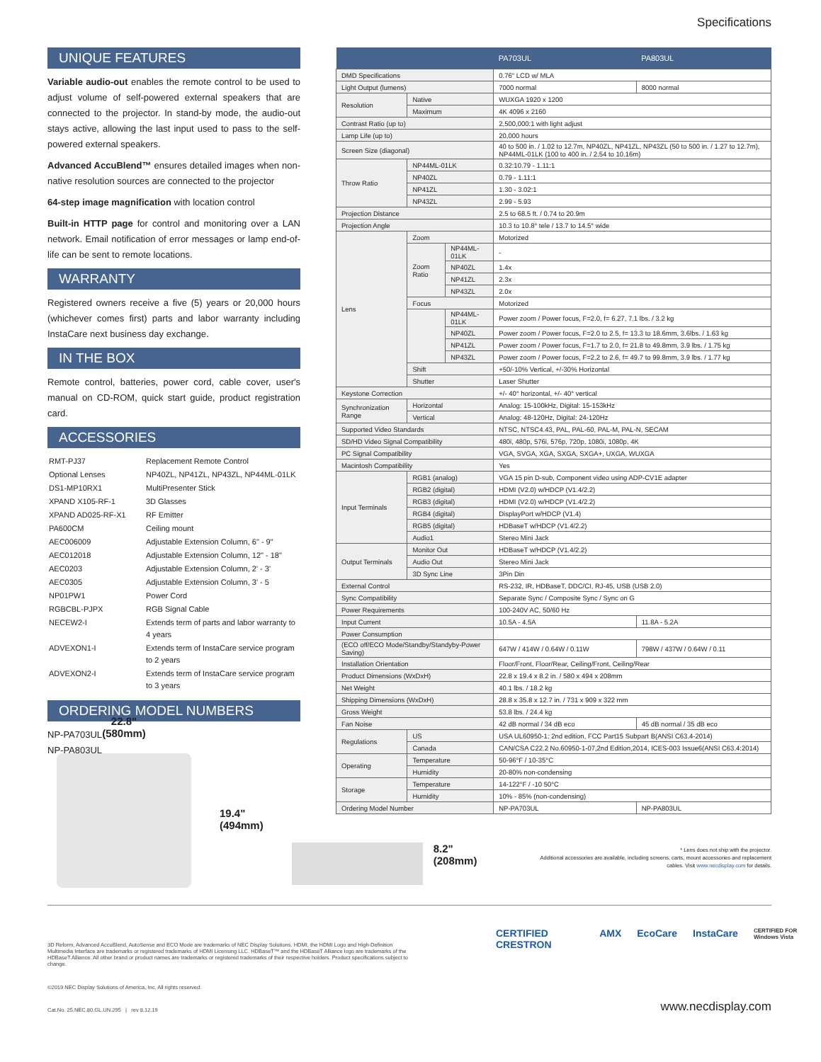Specifications
UNIQUE FEATURES
Variable audio-out enables the remote control to be used to adjust volume of self-powered external speakers that are connected to the projector. In stand-by mode, the audio-out stays active, allowing the last input used to pass to the self-powered external speakers.
Advanced AccuBlend™ ensures detailed images when non-native resolution sources are connected to the projector
64-step image magnification with location control
Built-in HTTP page for control and monitoring over a LAN network. Email notification of error messages or lamp end-of-life can be sent to remote locations.
WARRANTY
Registered owners receive a five (5) years or 20,000 hours (whichever comes first) parts and labor warranty including InstaCare next business day exchange.
IN THE BOX
Remote control, batteries, power cord, cable cover, user's manual on CD-ROM, quick start guide, product registration card.
ACCESSORIES
| RMT-PJ37 | Replacement Remote Control |
| Optional Lenses | NP40ZL, NP41ZL, NP43ZL, NP44ML-01LK |
| DS1-MP10RX1 | MultiPresenter Stick |
| XPAND X105-RF-1 | 3D Glasses |
| XPAND AD025-RF-X1 | RF Emitter |
| PA600CM | Ceiling mount |
| AEC006009 | Adjustable Extension Column, 6" - 9" |
| AEC012018 | Adjustable Extension Column, 12" - 18" |
| AEC0203 | Adjustable Extension Column, 2' - 3' |
| AEC0305 | Adjustable Extension Column, 3' - 5 |
| NP01PW1 | Power Cord |
| RGBCBL-PJPX | RGB Signal Cable |
| NECEW2-I | Extends term of parts and labor warranty to 4 years |
| ADVEXON1-I | Extends term of InstaCare service program to 2 years |
| ADVEXON2-I | Extends term of InstaCare service program to 3 years |
ORDERING MODEL NUMBERS
NP-PA703UL
NP-PA803UL
| | | | PA703UL | PA803UL |
| --- | --- | --- | --- | --- |
| DMD Specifications | | | 0.76" LCD w/ MLA | |
| Light Output (lumens) | | | 7000 normal | 8000 normal |
| Resolution | Native | | WUXGA 1920 x 1200 | |
| | Maximum | | 4K 4096 x 2160 | |
| Contrast Ratio (up to) | | | 2,500,000:1 with light adjust | |
| Lamp Life (up to) | | | 20,000 hours | |
| Screen Size (diagonal) | | | 40 to 500 in. / 1.02 to 12.7m, NP40ZL, NP41ZL, NP43ZL (50 to 500 in. / 1.27 to 12.7m), NP44ML-01LK (100 to 400 in. / 2.54 to 10.16m) | |
| Throw Ratio | NP44ML-01LK | | 0.32:10.79 - 1.11:1 | |
| | NP40ZL | | 0.79 - 1.11:1 | |
| | NP41ZL | | 1.30 - 3.02:1 | |
| | NP43ZL | | 2.99 - 5.93 | |
| Projection Distance | | | 2.5 to 68.5 ft. / 0.74 to 20.9m | |
| Projection Angle | | | 10.3 to 10.8° tele / 13.7 to 14.5° wide | |
| Lens | Zoom | | Motorized | |
| | Zoom Ratio | NP44ML-01LK | - | |
| | | NP40ZL | 1.4x | |
| | | NP41ZL | 2.3x | |
| | | NP43ZL | 2.0x | |
| | Focus | | Motorized | |
| | | NP44ML-01LK | Power zoom / Power focus, F=2.0, f= 6.27, 7.1 lbs. / 3.2 kg | |
| | | NP40ZL | Power zoom / Power focus, F=2.0 to 2.5, f= 13.3 to 18.6mm, 3.6lbs. / 1.63 kg | |
| | | NP41ZL | Power zoom / Power focus, F=1.7 to 2.0, f= 21.8 to 49.8mm, 3.9 lbs. / 1.75 kg | |
| | | NP43ZL | Power zoom / Power focus, F=2.2 to 2.6, f= 49.7 to 99.8mm, 3.9 lbs. / 1.77 kg | |
| | Shift | | +50/-10% Vertical, +/-30% Horizontal | |
| | Shutter | | Laser Shutter | |
| Keystone Correction | | | +/- 40° horizontal, +/- 40° vertical | |
| Synchronization Range | Horizontal | | Analog: 15-100kHz, Digital: 15-153kHz | |
| | Vertical | | Analog: 48-120Hz, Digital: 24-120Hz | |
| Supported Video Standards | | | NTSC, NTSC4.43, PAL, PAL-60, PAL-M, PAL-N, SECAM | |
| SD/HD Video Signal Compatibility | | | 480i, 480p, 576i, 576p, 720p, 1080i, 1080p, 4K | |
| PC Signal Compatibility | | | VGA, SVGA, XGA, SXGA, SXGA+, UXGA, WUXGA | |
| Macintosh Compatibility | | | Yes | |
| Input Terminals | RGB1 (analog) | | VGA 15 pin D-sub, Component video using ADP-CV1E adapter | |
| | RGB2 (digital) | | HDMI (V2.0) w/HDCP (V1.4/2.2) | |
| | RGB3 (digital) | | HDMI (V2.0) w/HDCP (V1.4/2.2) | |
| | RGB4 (digital) | | DisplayPort w/HDCP (V1.4) | |
| | RGB5 (digital) | | HDBaseT w/HDCP (V1.4/2.2) | |
| | Audio1 | | Stereo Mini Jack | |
| Output Terminals | Monitor Out | | HDBaseT w/HDCP (V1.4/2.2) | |
| | Audio Out | | Stereo Mini Jack | |
| | 3D Sync Line | | 3Pin Din | |
| External Control | | | RS-232, IR, HDBaseT, DDC/CI, RJ-45, USB (USB 2.0) | |
| Sync Compatibility | | | Separate Sync / Composite Sync / Sync on G | |
| Power Requirements | | | 100-240V AC, 50/60 Hz | |
| Input Current | | | 10.5A - 4.5A | 11.8A - 5.2A |
| Power Consumption | | | | |
| (ECO off/ECO Mode/Standby/Standyby-Power Saving) | | | 647W / 414W / 0.64W / 0.11W | 798W / 437W / 0.64W / 0.11 |
| Installation Orientation | | | Floor/Front, Floor/Rear, Ceiling/Front, Ceiling/Rear | |
| Product Dimensions (WxDxH) | | | 22.8 x 19.4 x 8.2 in. / 580 x 494 x 208mm | |
| Net Weight | | | 40.1 lbs. / 18.2 kg | |
| Shipping Dimensions (WxDxH) | | | 28.8 x 35.8 x 12.7 in. / 731 x 909 x 322 mm | |
| Gross Weight | | | 53.8 lbs. / 24.4 kg | |
| Fan Noise | | | 42 dB normal / 34 dB eco | 45 dB normal / 35 dB eco |
| Regulations | US | | USA UL60950-1: 2nd edition, FCC Part15 Subpart B(ANSI C63.4-2014) | |
| | Canada | | CAN/CSA C22.2 No.60950-1-07,2nd Edition,2014, ICES-003 Issue6(ANSI C63.4:2014) | |
| Operating | Temperature | | 50-96°F / 10-35°C | |
| | Humidity | | 20-80% non-condensing | |
| Storage | Temperature | | 14-122°F / -10 50°C | |
| | Humidity | | 10% - 85% (non-condensing) | |
| Ordering Model Number | | | NP-PA703UL | NP-PA803UL |
* Lens does not ship with the projector.
Additional accessories are available, including screens, carts, mount accessories and replacement
cables. Visit www.necdisplay.com for details.
22.8"
(580mm)
19.4"
(494mm)
8.2"
(208mm)
CERTIFIED CRESTRON AMX EcoCare InstaCare CERTIFIED FOR Windows Vista
3D Reform, Advanced AccuBlend, AutoSense and ECO Mode are trademarks of NEC Display Solutions. HDMI, the HDMI Logo and High-Definition Multimedia Interface are trademarks or registered trademarks of HDMI Licensing LLC. HDBaseT™ and the HDBaseT Alliance logo are trademarks of the HDBaseT Alliance. All other brand or product names are trademarks or registered trademarks of their respective holders. Product specifications subject to change.
©2019 NEC Display Solutions of America, Inc. All rights reserved.
Cat.No. 25.NEC.80.GL.UN.295 | rev 8.12.19 www.necdisplay.com